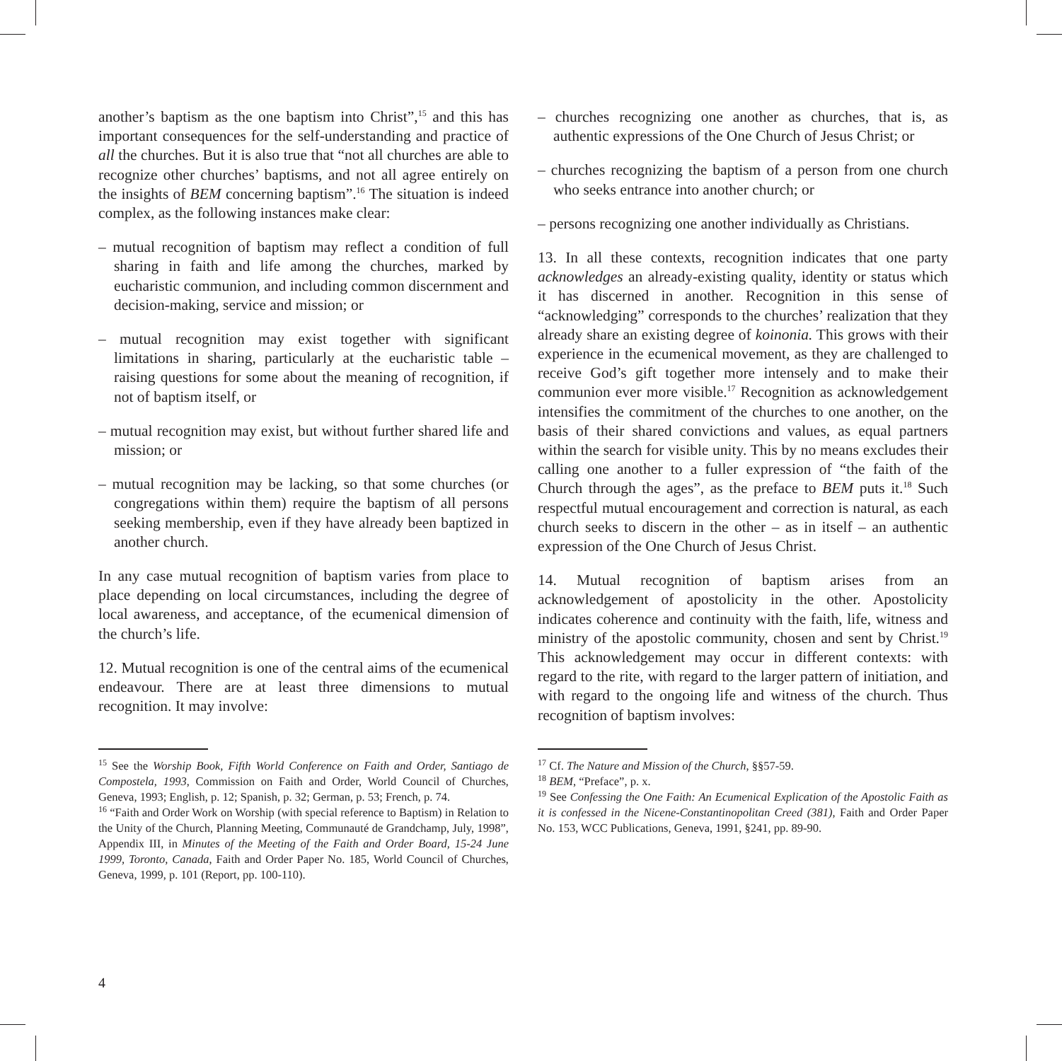another’s baptism as the one baptism into Christ”,<sup>15</sup> and this has important consequences for the self-understanding and practice of all the churches. But it is also true that “not all churches are able to recognize other churches’ baptisms, and not all agree entirely on the insights of BEM concerning baptism”.<sup>16</sup> The situation is indeed complex, as the following instances make clear:
– mutual recognition of baptism may reflect a condition of full sharing in faith and life among the churches, marked by eucharistic communion, and including common discernment and decision-making, service and mission; or
– mutual recognition may exist together with significant limitations in sharing, particularly at the eucharistic table – raising questions for some about the meaning of recognition, if not of baptism itself, or
– mutual recognition may exist, but without further shared life and mission; or
– mutual recognition may be lacking, so that some churches (or congregations within them) require the baptism of all persons seeking membership, even if they have already been baptized in another church.
In any case mutual recognition of baptism varies from place to place depending on local circumstances, including the degree of local awareness, and acceptance, of the ecumenical dimension of the church’s life.
12. Mutual recognition is one of the central aims of the ecumenical endeavour. There are at least three dimensions to mutual recognition. It may involve:
<sup>15</sup> See the Worship Book, Fifth World Conference on Faith and Order, Santiago de Compostela, 1993, Commission on Faith and Order, World Council of Churches, Geneva, 1993; English, p. 12; Spanish, p. 32; German, p. 53; French, p. 74.
<sup>16</sup> “Faith and Order Work on Worship (with special reference to Baptism) in Relation to the Unity of the Church, Planning Meeting, Communauté de Grandchamp, July, 1998”, Appendix III, in Minutes of the Meeting of the Faith and Order Board, 15-24 June 1999, Toronto, Canada, Faith and Order Paper No. 185, World Council of Churches, Geneva, 1999, p. 101 (Report, pp. 100-110).
– churches recognizing one another as churches, that is, as authentic expressions of the One Church of Jesus Christ; or
– churches recognizing the baptism of a person from one church who seeks entrance into another church; or
– persons recognizing one another individually as Christians.
13. In all these contexts, recognition indicates that one party acknowledges an already-existing quality, identity or status which it has discerned in another. Recognition in this sense of “acknowledging” corresponds to the churches’ realization that they already share an existing degree of koinonia. This grows with their experience in the ecumenical movement, as they are challenged to receive God’s gift together more intensely and to make their communion ever more visible.<sup>17</sup> Recognition as acknowledgement intensifies the commitment of the churches to one another, on the basis of their shared convictions and values, as equal partners within the search for visible unity. This by no means excludes their calling one another to a fuller expression of “the faith of the Church through the ages”, as the preface to BEM puts it.<sup>18</sup> Such respectful mutual encouragement and correction is natural, as each church seeks to discern in the other – as in itself – an authentic expression of the One Church of Jesus Christ.
14. Mutual recognition of baptism arises from an acknowledgement of apostolicity in the other. Apostolicity indicates coherence and continuity with the faith, life, witness and ministry of the apostolic community, chosen and sent by Christ.<sup>19</sup> This acknowledgement may occur in different contexts: with regard to the rite, with regard to the larger pattern of initiation, and with regard to the ongoing life and witness of the church. Thus recognition of baptism involves:
<sup>17</sup> Cf. The Nature and Mission of the Church, §§57-59.
<sup>18</sup> BEM, “Preface”, p. x.
<sup>19</sup> See Confessing the One Faith: An Ecumenical Explication of the Apostolic Faith as it is confessed in the Nicene-Constantinopolitan Creed (381), Faith and Order Paper No. 153, WCC Publications, Geneva, 1991, §241, pp. 89-90.
4